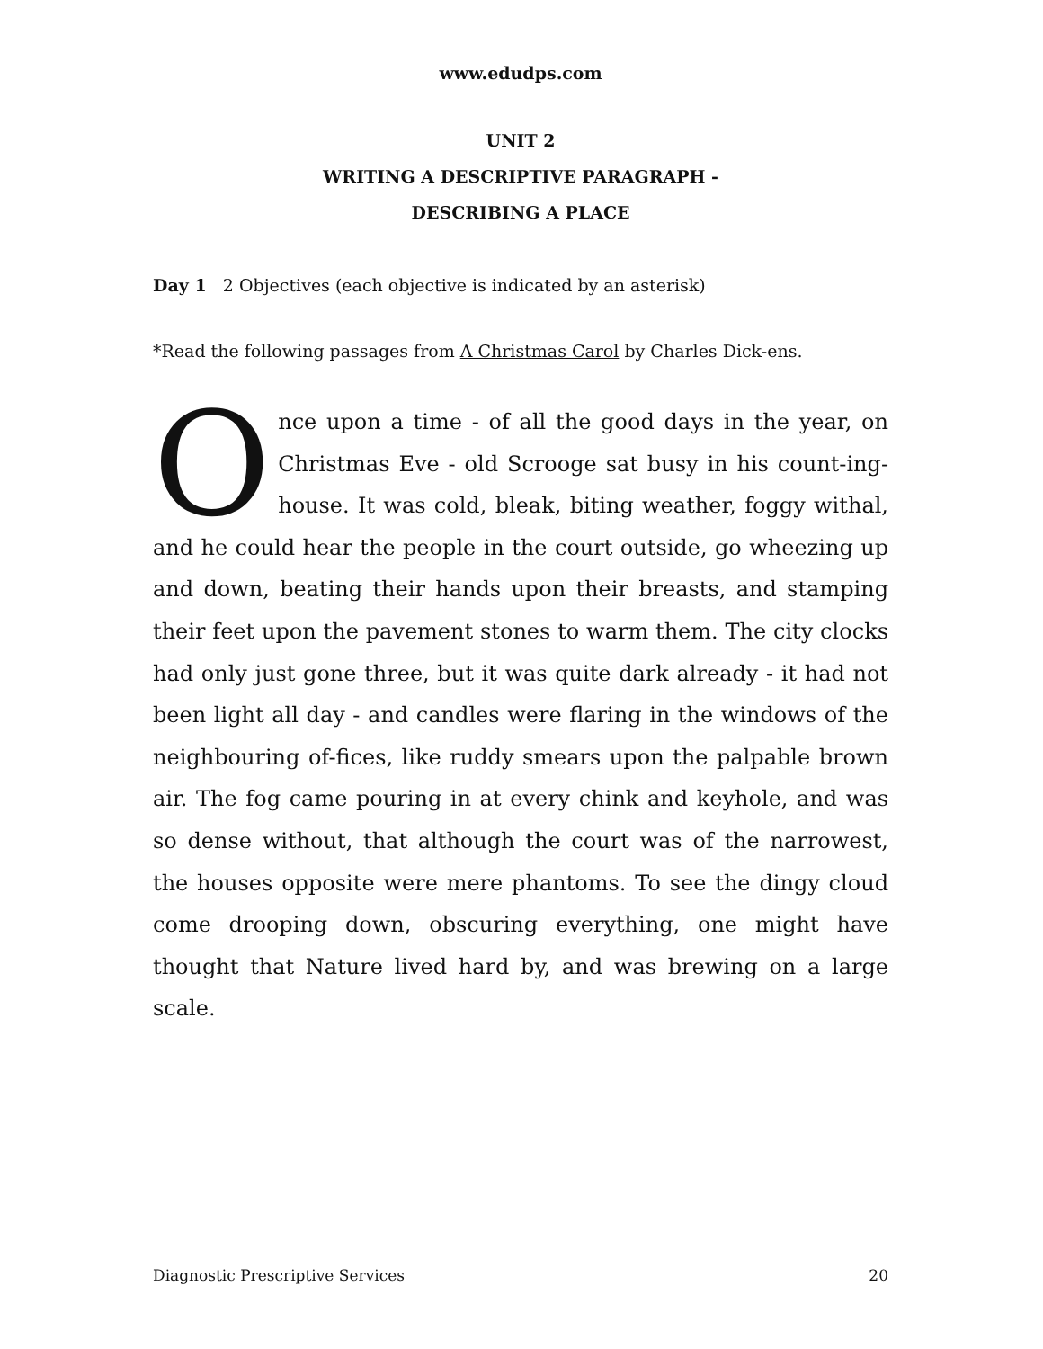www.edudps.com
UNIT 2
WRITING A DESCRIPTIVE PARAGRAPH -
DESCRIBING A PLACE
Day 1 2 Objectives (each objective is indicated by an asterisk)
*Read the following passages from A Christmas Carol by Charles Dick-ens.
Once upon a time - of all the good days in the year, on Christmas Eve - old Scrooge sat busy in his count-ing-house. It was cold, bleak, biting weather, foggy withal, and he could hear the people in the court outside, go wheezing up and down, beating their hands upon their breasts, and stamping their feet upon the pavement stones to warm them. The city clocks had only just gone three, but it was quite dark already - it had not been light all day - and candles were flaring in the windows of the neighbouring of-fices, like ruddy smears upon the palpable brown air. The fog came pouring in at every chink and keyhole, and was so dense without, that although the court was of the narrowest, the houses opposite were mere phantoms. To see the dingy cloud come drooping down, obscuring everything, one might have thought that Nature lived hard by, and was brewing on a large scale.
Diagnostic Prescriptive Services 20